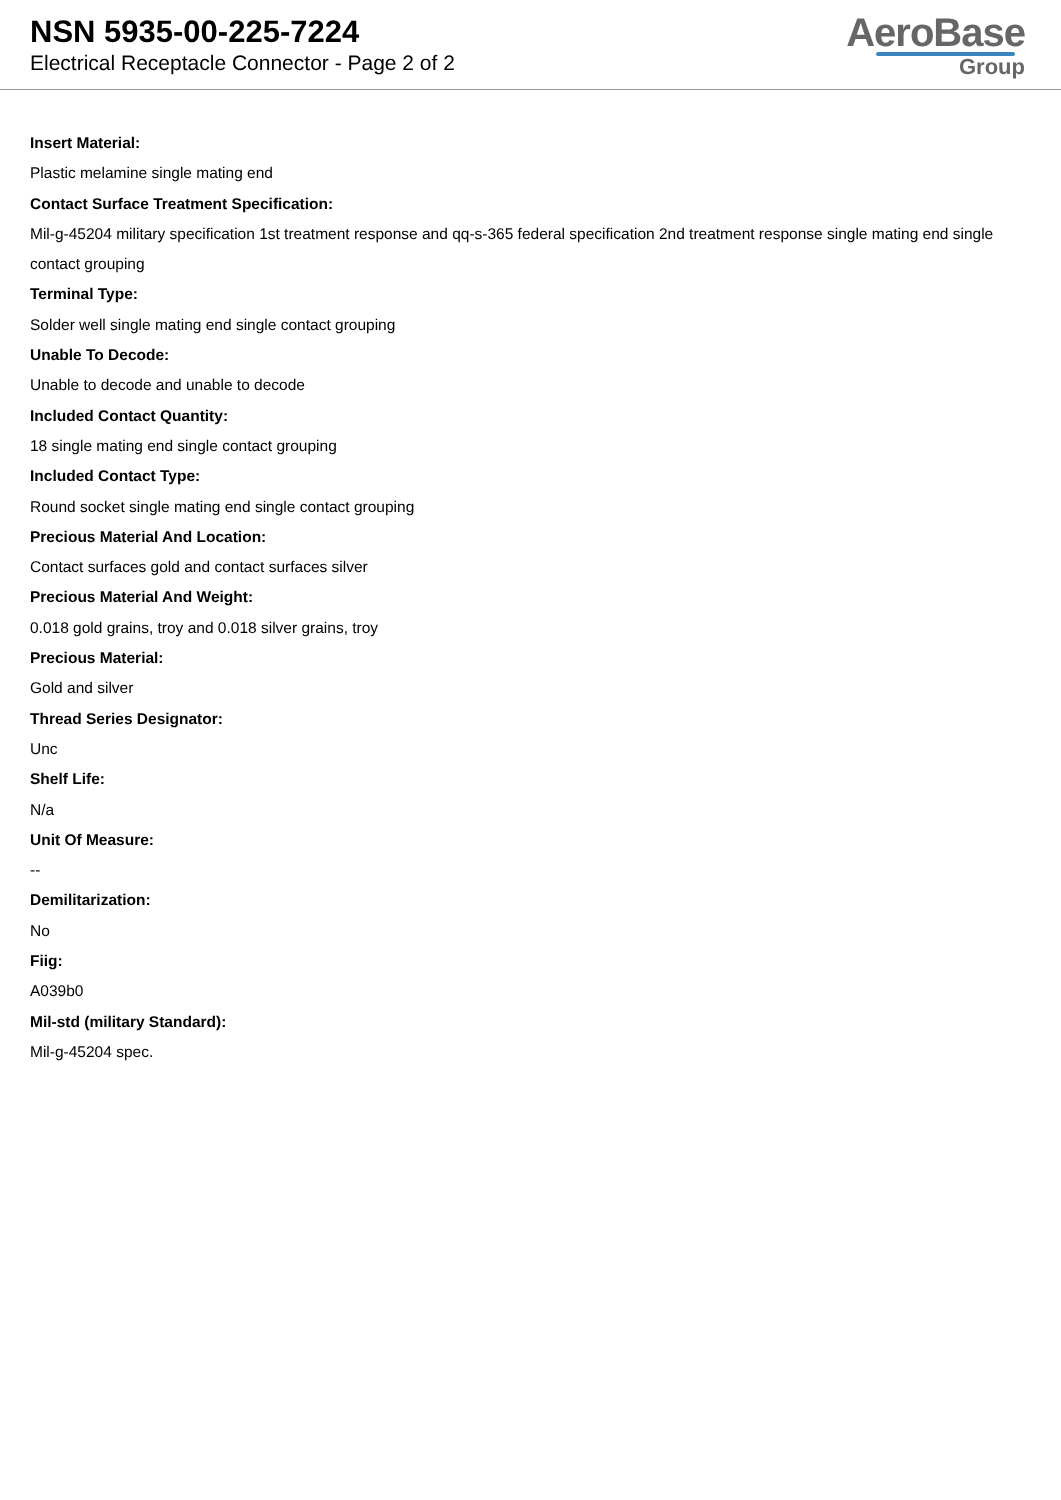NSN 5935-00-225-7224
Electrical Receptacle Connector - Page 2 of 2
AeroBase
Group
Insert Material:
Plastic melamine single mating end
Contact Surface Treatment Specification:
Mil-g-45204 military specification 1st treatment response and qq-s-365 federal specification 2nd treatment response single mating end single contact grouping
Terminal Type:
Solder well single mating end single contact grouping
Unable To Decode:
Unable to decode and unable to decode
Included Contact Quantity:
18 single mating end single contact grouping
Included Contact Type:
Round socket single mating end single contact grouping
Precious Material And Location:
Contact surfaces gold and contact surfaces silver
Precious Material And Weight:
0.018 gold grains, troy and 0.018 silver grains, troy
Precious Material:
Gold and silver
Thread Series Designator:
Unc
Shelf Life:
N/a
Unit Of Measure:
--
Demilitarization:
No
Fiig:
A039b0
Mil-std (military Standard):
Mil-g-45204 spec.